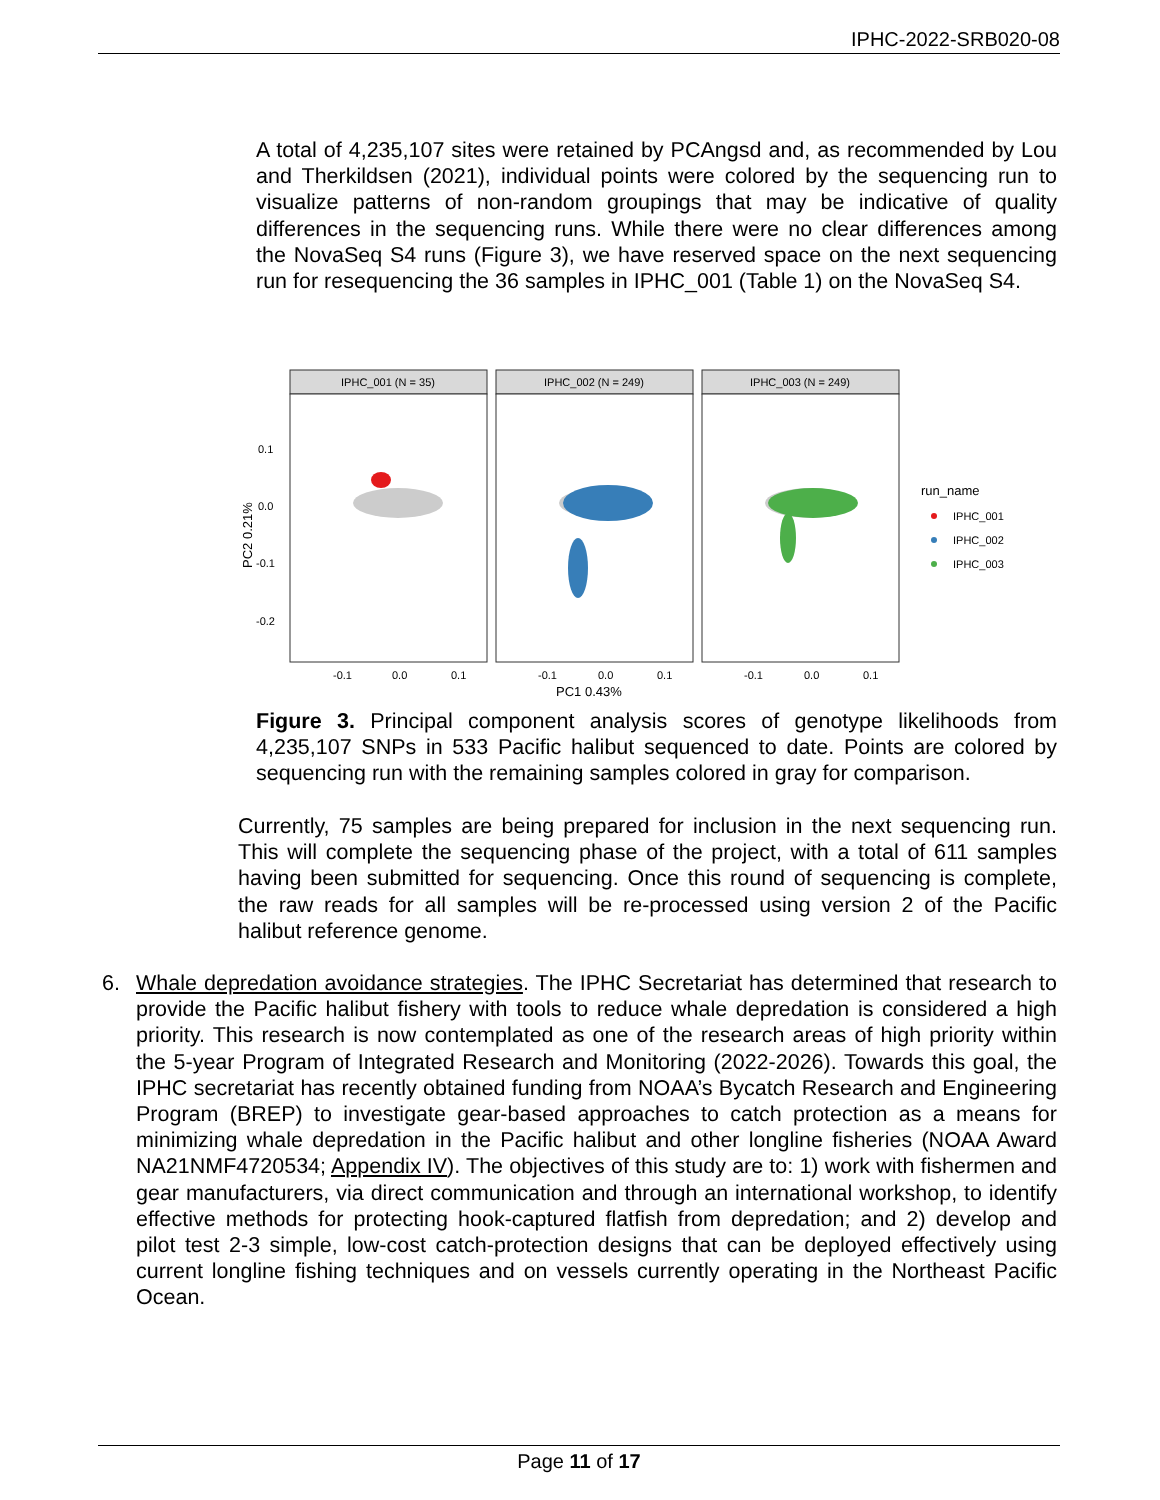IPHC-2022-SRB020-08
A total of 4,235,107 sites were retained by PCAngsd and, as recommended by Lou and Therkildsen (2021), individual points were colored by the sequencing run to visualize patterns of non-random groupings that may be indicative of quality differences in the sequencing runs. While there were no clear differences among the NovaSeq S4 runs (Figure 3), we have reserved space on the next sequencing run for resequencing the 36 samples in IPHC_001 (Table 1) on the NovaSeq S4.
IPHC_001 (N = 35)
IPHC_002 (N = 249)
IPHC_003 (N = 249)
0.1
0.0
-0.1
-0.2
PC2 0.21%
-0.1
0.0
0.1
-0.1
0.0
0.1
-0.1
0.0
0.1
PC1 0.43%
run_name
IPHC_001
IPHC_002
IPHC_003
Figure 3. Principal component analysis scores of genotype likelihoods from 4,235,107 SNPs in 533 Pacific halibut sequenced to date. Points are colored by sequencing run with the remaining samples colored in gray for comparison.
Currently, 75 samples are being prepared for inclusion in the next sequencing run. This will complete the sequencing phase of the project, with a total of 611 samples having been submitted for sequencing. Once this round of sequencing is complete, the raw reads for all samples will be re-processed using version 2 of the Pacific halibut reference genome.
6. Whale depredation avoidance strategies. The IPHC Secretariat has determined that research to provide the Pacific halibut fishery with tools to reduce whale depredation is considered a high priority. This research is now contemplated as one of the research areas of high priority within the 5-year Program of Integrated Research and Monitoring (2022-2026). Towards this goal, the IPHC secretariat has recently obtained funding from NOAA’s Bycatch Research and Engineering Program (BREP) to investigate gear-based approaches to catch protection as a means for minimizing whale depredation in the Pacific halibut and other longline fisheries (NOAA Award NA21NMF4720534; Appendix IV). The objectives of this study are to: 1) work with fishermen and gear manufacturers, via direct communication and through an international workshop, to identify effective methods for protecting hook-captured flatfish from depredation; and 2) develop and pilot test 2-3 simple, low-cost catch-protection designs that can be deployed effectively using current longline fishing techniques and on vessels currently operating in the Northeast Pacific Ocean.
Page 11 of 17